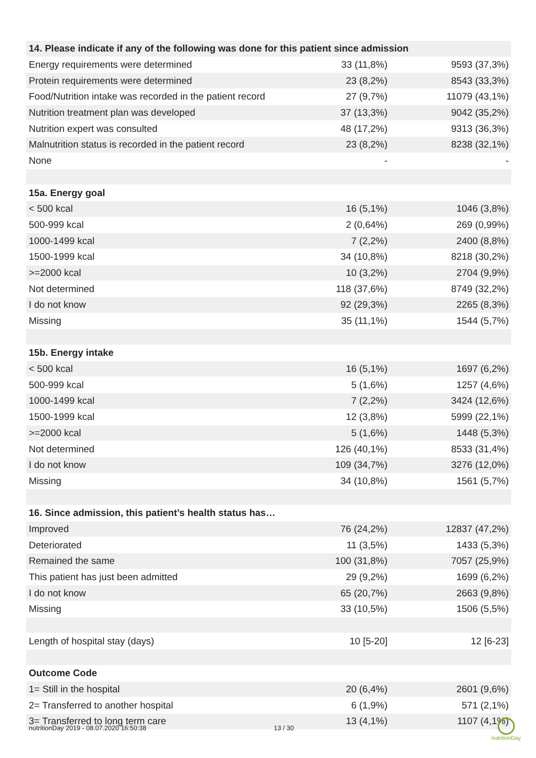| 14. Please indicate if any of the following was done for this patient since admission | | |
| --- | --- | --- |
| Energy requirements were determined | 33 (11,8%) | 9593 (37,3%) |
| Protein requirements were determined | 23 (8,2%) | 8543 (33,3%) |
| Food/Nutrition intake was recorded in the patient record | 27 (9,7%) | 11079 (43,1%) |
| Nutrition treatment plan was developed | 37 (13,3%) | 9042 (35,2%) |
| Nutrition expert was consulted | 48 (17,2%) | 9313 (36,3%) |
| Malnutrition status is recorded in the patient record | 23 (8,2%) | 8238 (32,1%) |
| None | - | - |
| 15a. Energy goal | | |
| < 500 kcal | 16 (5,1%) | 1046 (3,8%) |
| 500-999 kcal | 2 (0,64%) | 269 (0,99%) |
| 1000-1499 kcal | 7 (2,2%) | 2400 (8,8%) |
| 1500-1999 kcal | 34 (10,8%) | 8218 (30,2%) |
| >=2000 kcal | 10 (3,2%) | 2704 (9,9%) |
| Not determined | 118 (37,6%) | 8749 (32,2%) |
| I do not know | 92 (29,3%) | 2265 (8,3%) |
| Missing | 35 (11,1%) | 1544 (5,7%) |
| 15b. Energy intake | | |
| < 500 kcal | 16 (5,1%) | 1697 (6,2%) |
| 500-999 kcal | 5 (1,6%) | 1257 (4,6%) |
| 1000-1499 kcal | 7 (2,2%) | 3424 (12,6%) |
| 1500-1999 kcal | 12 (3,8%) | 5999 (22,1%) |
| >=2000 kcal | 5 (1,6%) | 1448 (5,3%) |
| Not determined | 126 (40,1%) | 8533 (31,4%) |
| I do not know | 109 (34,7%) | 3276 (12,0%) |
| Missing | 34 (10,8%) | 1561 (5,7%) |
| 16. Since admission, this patient’s health status has… | | |
| Improved | 76 (24,2%) | 12837 (47,2%) |
| Deteriorated | 11 (3,5%) | 1433 (5,3%) |
| Remained the same | 100 (31,8%) | 7057 (25,9%) |
| This patient has just been admitted | 29 (9,2%) | 1699 (6,2%) |
| I do not know | 65 (20,7%) | 2663 (9,8%) |
| Missing | 33 (10,5%) | 1506 (5,5%) |
| Length of hospital stay (days) | 10 [5-20] | 12 [6-23] |
| Outcome Code | | |
| 1= Still in the hospital | 20 (6,4%) | 2601 (9,6%) |
| 2= Transferred to another hospital | 6 (1,9%) | 571 (2,1%) |
| 3= Transferred to long term care | 13 (4,1%) | 1107 (4,1%) |
nutritionDay 2019 - 08.07.2020 16:50:38 13 / 30
nutritionDay